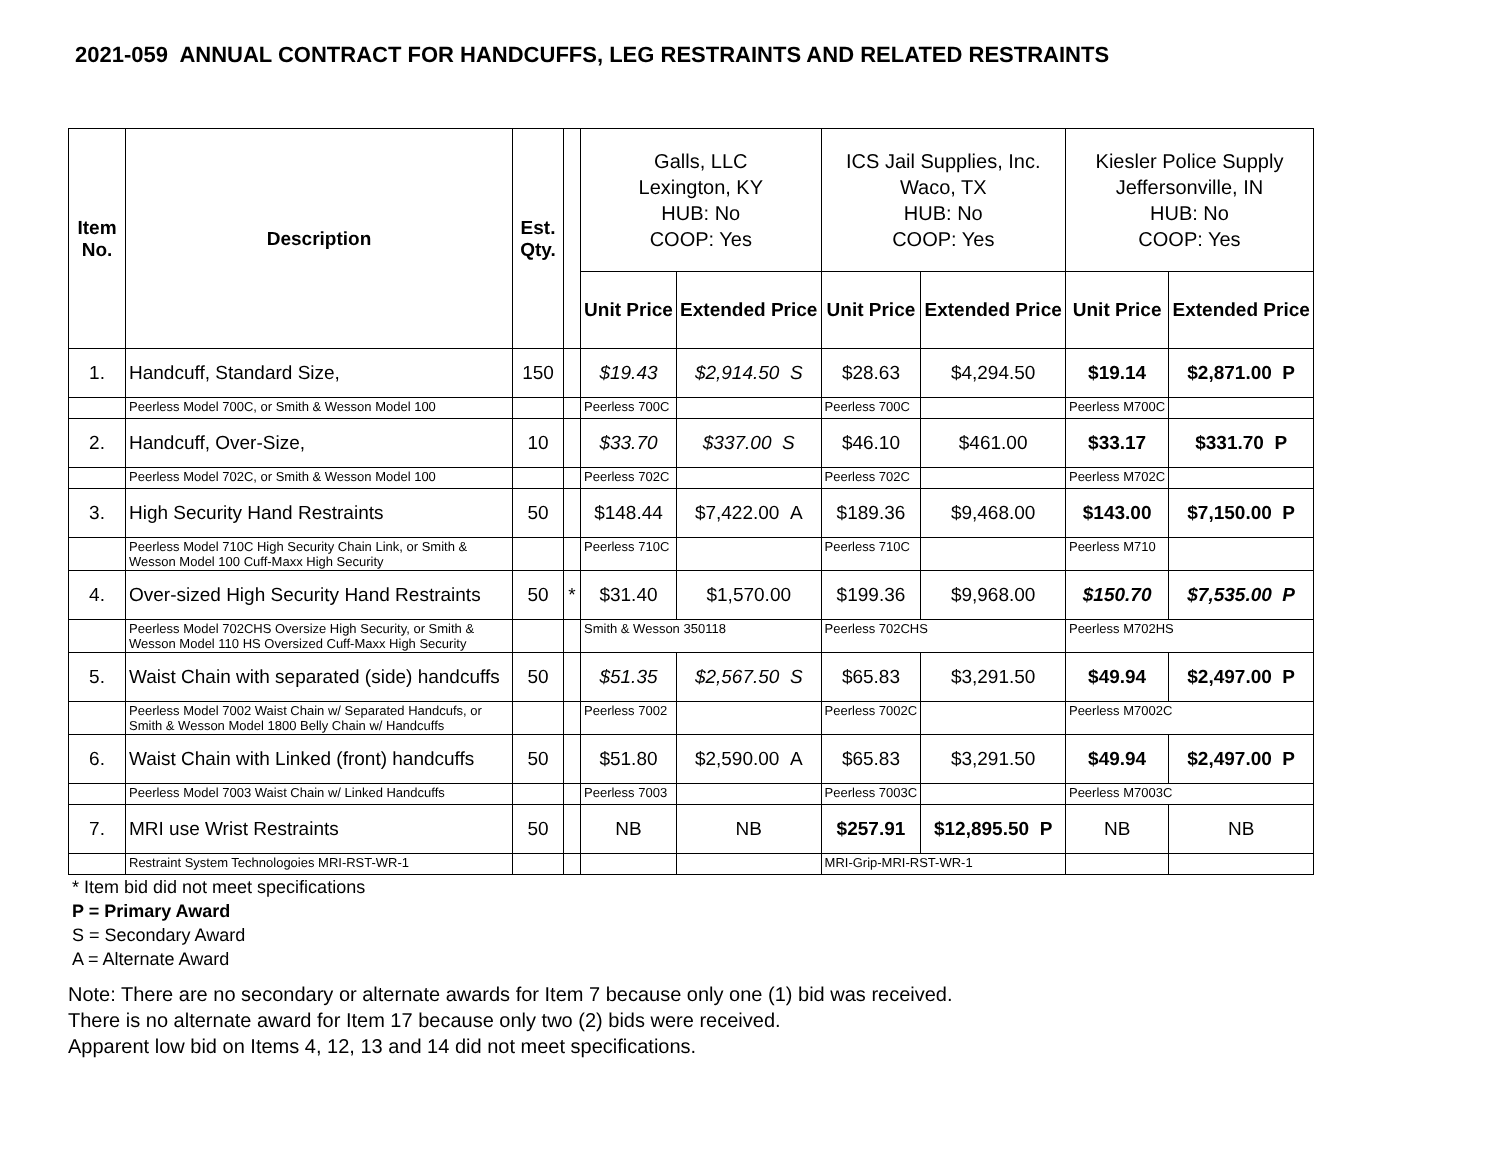2021-059 ANNUAL CONTRACT FOR HANDCUFFS, LEG RESTRAINTS AND RELATED RESTRAINTS
| Item No. | Description | Est. Qty. | | Galls, LLC Lexington, KY HUB: No COOP: Yes | | ICS Jail Supplies, Inc. Waco, TX HUB: No COOP: Yes | | Kiesler Police Supply Jeffersonville, IN HUB: No COOP: Yes | |
| | | | | Unit Price | Extended Price | Unit Price | Extended Price | Unit Price | Extended Price |
| 1. | Handcuff, Standard Size, | 150 | | $19.43 | $2,914.50 S | $28.63 | $4,294.50 | $19.14 | $2,871.00 P |
| | Peerless Model 700C, or Smith & Wesson Model 100 | | | Peerless 700C | | Peerless 700C | | Peerless M700C | |
| 2. | Handcuff, Over-Size, | 10 | | $33.70 | $337.00 S | $46.10 | $461.00 | $33.17 | $331.70 P |
| | Peerless Model 702C, or Smith & Wesson Model 100 | | | Peerless 702C | | Peerless 702C | | Peerless M702C | |
| 3. | High Security Hand Restraints | 50 | | $148.44 | $7,422.00 A | $189.36 | $9,468.00 | $143.00 | $7,150.00 P |
| | Peerless Model 710C High Security Chain Link, or Smith & Wesson Model 100 Cuff-Maxx High Security | | | Peerless 710C | | Peerless 710C | | Peerless M710 | |
| 4. | Over-sized High Security Hand Restraints | 50 | * | $31.40 | $1,570.00 | $199.36 | $9,968.00 | $150.70 | $7,535.00 P |
| | Peerless Model 702CHS Oversize High Security, or Smith & Wesson Model 110 HS Oversized Cuff-Maxx High Security | | | Smith & Wesson 350118 | | Peerless 702CHS | | Peerless M702HS | |
| 5. | Waist Chain with separated (side) handcuffs | 50 | | $51.35 | $2,567.50 S | $65.83 | $3,291.50 | $49.94 | $2,497.00 P |
| | Peerless Model 7002 Waist Chain w/ Separated Handcufs, or Smith & Wesson Model 1800 Belly Chain w/ Handcuffs | | | Peerless 7002 | | Peerless 7002C | | Peerless M7002C | |
| 6. | Waist Chain with Linked (front) handcuffs | 50 | | $51.80 | $2,590.00 A | $65.83 | $3,291.50 | $49.94 | $2,497.00 P |
| | Peerless Model 7003 Waist Chain w/ Linked Handcuffs | | | Peerless 7003 | | Peerless 7003C | | Peerless M7003C | |
| 7. | MRI use Wrist Restraints | 50 | | NB | NB | $257.91 | $12,895.50 P | NB | NB |
| | Restraint System Technologoies MRI-RST-WR-1 | | | | | MRI-Grip-MRI-RST-WR-1 | | | |
* Item bid did not meet specifications
P = Primary Award
S = Secondary Award
A = Alternate Award
Note: There are no secondary or alternate awards for Item 7 because only one (1) bid was received.
There is no alternate award for Item 17 because only two (2) bids were received.
Apparent low bid on Items 4, 12, 13 and 14 did not meet specifications.